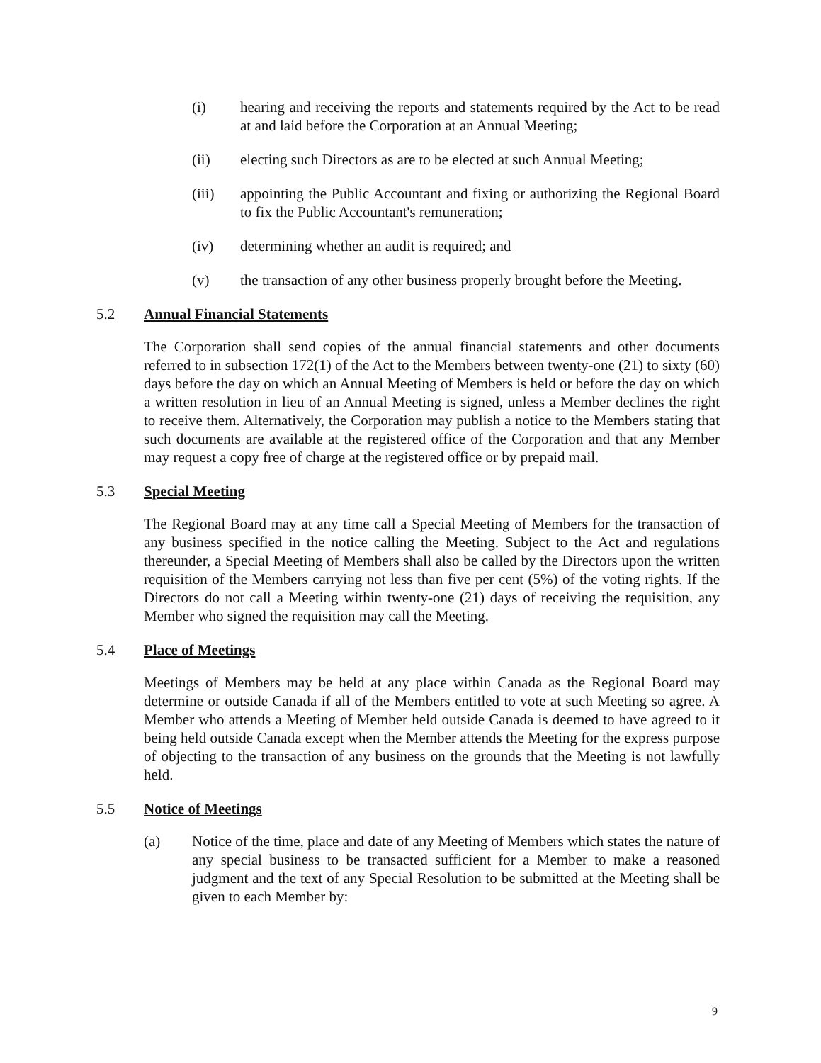(i) hearing and receiving the reports and statements required by the Act to be read at and laid before the Corporation at an Annual Meeting;
(ii) electing such Directors as are to be elected at such Annual Meeting;
(iii) appointing the Public Accountant and fixing or authorizing the Regional Board to fix the Public Accountant's remuneration;
(iv) determining whether an audit is required; and
(v) the transaction of any other business properly brought before the Meeting.
5.2 Annual Financial Statements
The Corporation shall send copies of the annual financial statements and other documents referred to in subsection 172(1) of the Act to the Members between twenty-one (21) to sixty (60) days before the day on which an Annual Meeting of Members is held or before the day on which a written resolution in lieu of an Annual Meeting is signed, unless a Member declines the right to receive them. Alternatively, the Corporation may publish a notice to the Members stating that such documents are available at the registered office of the Corporation and that any Member may request a copy free of charge at the registered office or by prepaid mail.
5.3 Special Meeting
The Regional Board may at any time call a Special Meeting of Members for the transaction of any business specified in the notice calling the Meeting. Subject to the Act and regulations thereunder, a Special Meeting of Members shall also be called by the Directors upon the written requisition of the Members carrying not less than five per cent (5%) of the voting rights. If the Directors do not call a Meeting within twenty-one (21) days of receiving the requisition, any Member who signed the requisition may call the Meeting.
5.4 Place of Meetings
Meetings of Members may be held at any place within Canada as the Regional Board may determine or outside Canada if all of the Members entitled to vote at such Meeting so agree. A Member who attends a Meeting of Member held outside Canada is deemed to have agreed to it being held outside Canada except when the Member attends the Meeting for the express purpose of objecting to the transaction of any business on the grounds that the Meeting is not lawfully held.
5.5 Notice of Meetings
(a) Notice of the time, place and date of any Meeting of Members which states the nature of any special business to be transacted sufficient for a Member to make a reasoned judgment and the text of any Special Resolution to be submitted at the Meeting shall be given to each Member by:
9